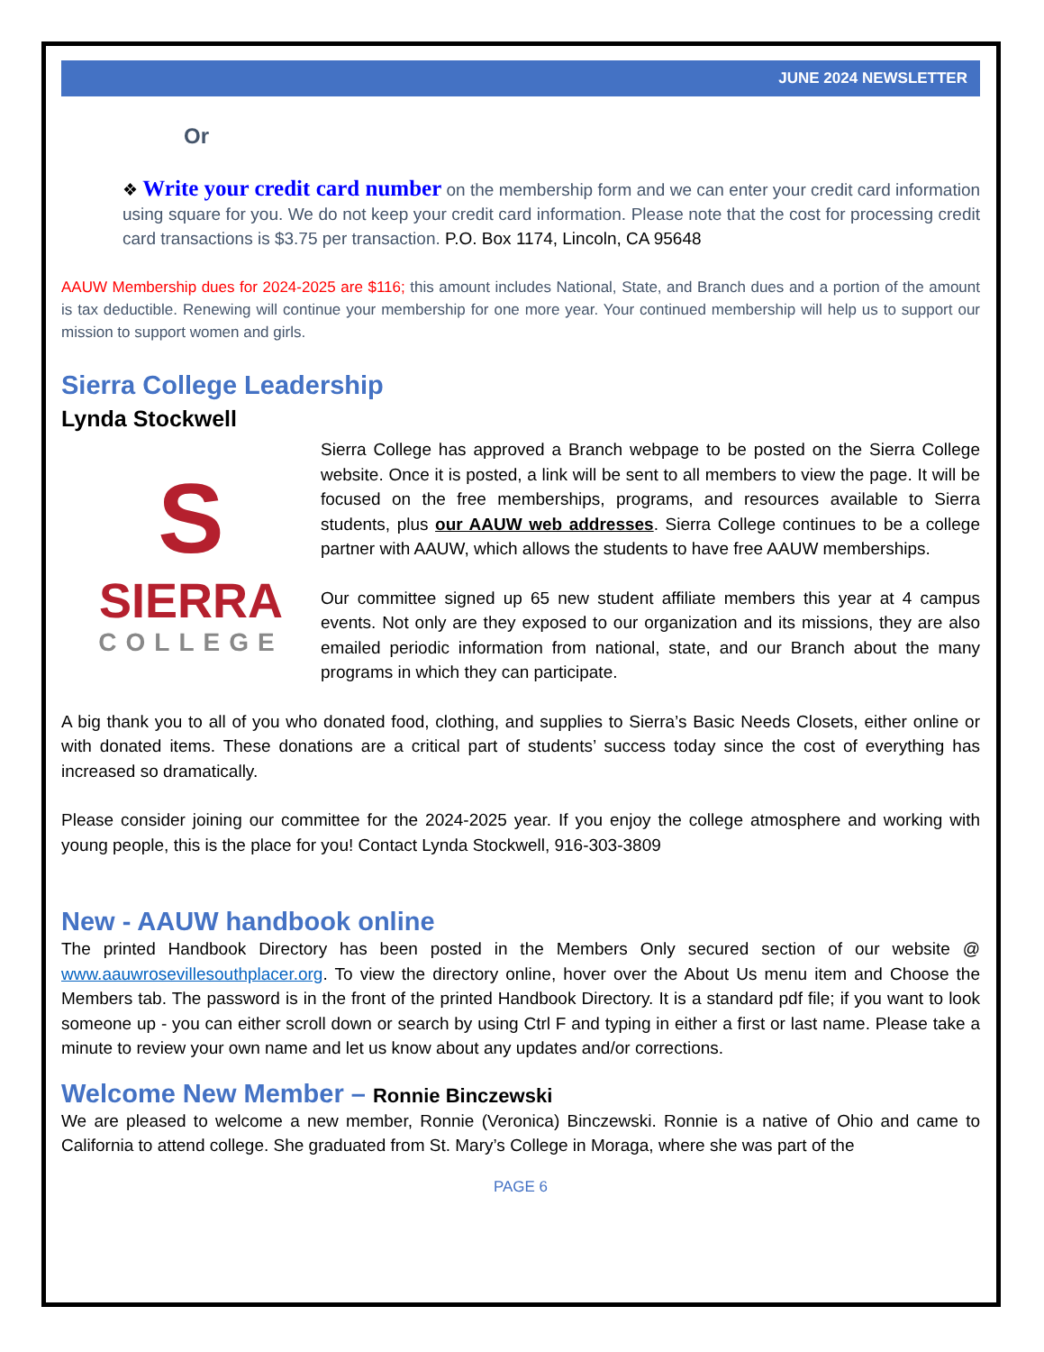JUNE 2024 NEWSLETTER
Or
❖ Write your credit card number on the membership form and we can enter your credit card information using square for you. We do not keep your credit card information. Please note that the cost for processing credit card transactions is $3.75 per transaction. P.O. Box 1174, Lincoln, CA 95648
AAUW Membership dues for 2024-2025 are $116; this amount includes National, State, and Branch dues and a portion of the amount is tax deductible. Renewing will continue your membership for one more year. Your continued membership will help us to support our mission to support women and girls.
Sierra College Leadership
Lynda Stockwell
S
SIERRA
COLLEGE
Sierra College has approved a Branch webpage to be posted on the Sierra College website. Once it is posted, a link will be sent to all members to view the page. It will be focused on the free memberships, programs, and resources available to Sierra students, plus our AAUW web addresses. Sierra College continues to be a college partner with AAUW, which allows the students to have free AAUW memberships.
Our committee signed up 65 new student affiliate members this year at 4 campus events. Not only are they exposed to our organization and its missions, they are also emailed periodic information from national, state, and our Branch about the many programs in which they can participate.
A big thank you to all of you who donated food, clothing, and supplies to Sierra’s Basic Needs Closets, either online or with donated items. These donations are a critical part of students’ success today since the cost of everything has increased so dramatically.
Please consider joining our committee for the 2024-2025 year. If you enjoy the college atmosphere and working with young people, this is the place for you! Contact Lynda Stockwell, 916-303-3809
New - AAUW handbook online
The printed Handbook Directory has been posted in the Members Only secured section of our website @ www.aauwrosevillesouthplacer.org. To view the directory online, hover over the About Us menu item and Choose the Members tab. The password is in the front of the printed Handbook Directory. It is a standard pdf file; if you want to look someone up - you can either scroll down or search by using Ctrl F and typing in either a first or last name. Please take a minute to review your own name and let us know about any updates and/or corrections.
Welcome New Member – Ronnie Binczewski
We are pleased to welcome a new member, Ronnie (Veronica) Binczewski. Ronnie is a native of Ohio and came to California to attend college. She graduated from St. Mary’s College in Moraga, where she was part of the
PAGE 6